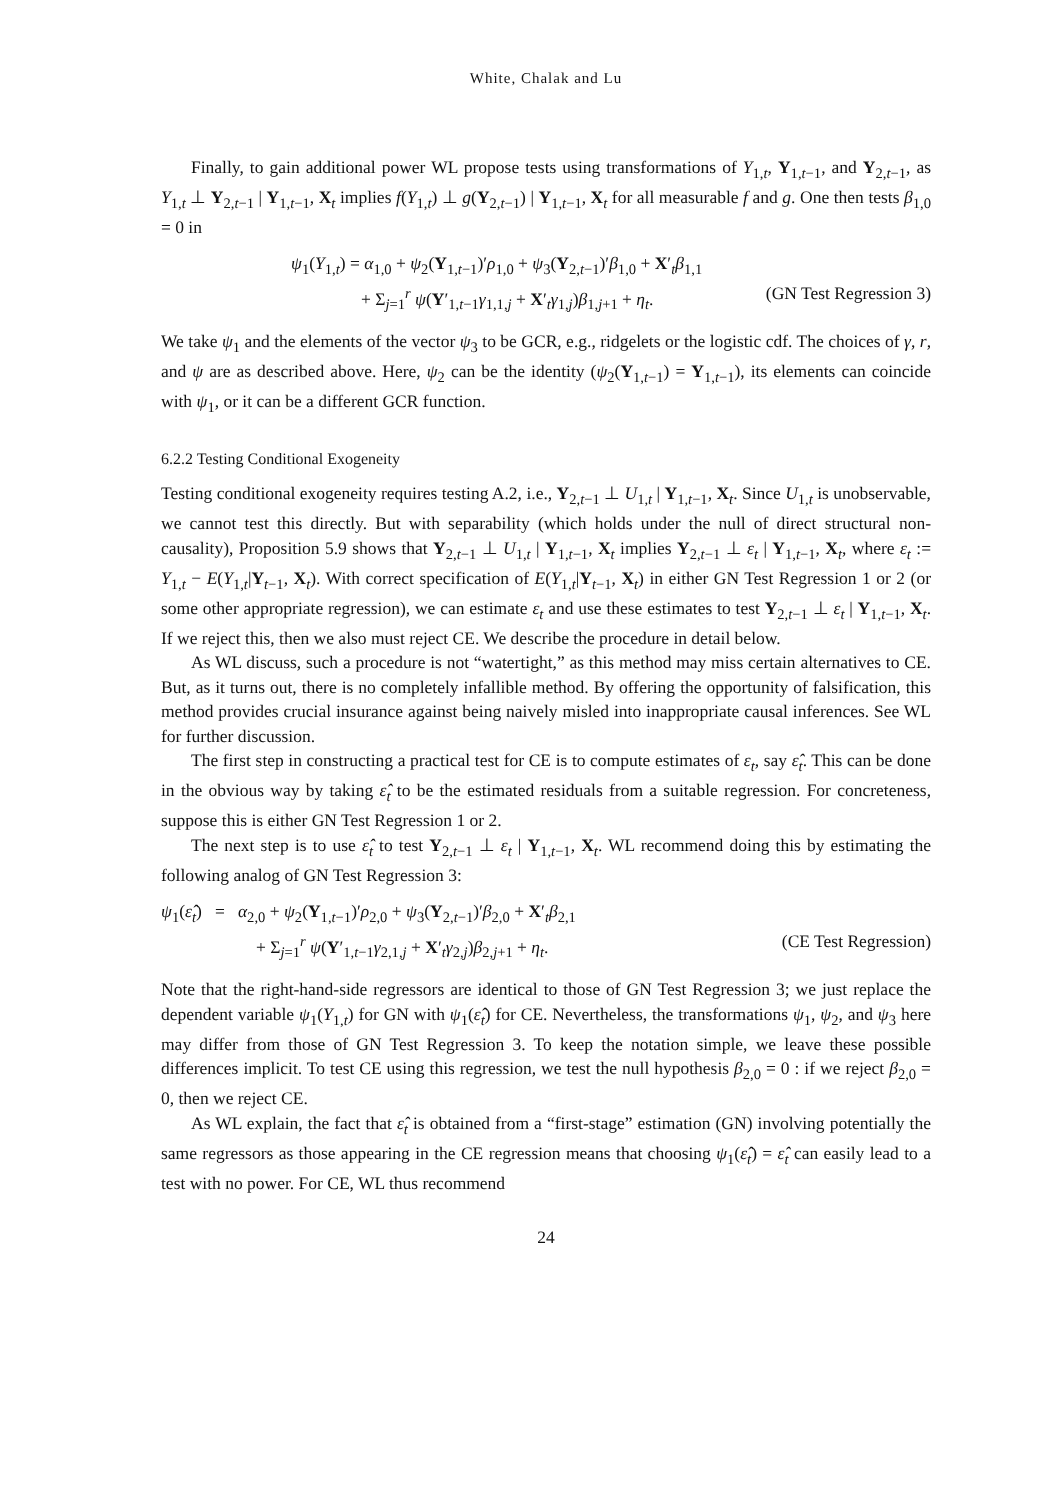White, Chalak and Lu
Finally, to gain additional power WL propose tests using transformations of Y<sub>1,t</sub>, Y<sub>1,t−1</sub>, and Y<sub>2,t−1</sub>, as Y<sub>1,t</sub> ⊥ Y<sub>2,t−1</sub> | Y<sub>1,t−1</sub>, X<sub>t</sub> implies f(Y<sub>1,t</sub>) ⊥ g(Y<sub>2,t−1</sub>) | Y<sub>1,t−1</sub>, X<sub>t</sub> for all measurable f and g. One then tests β<sub>1,0</sub> = 0 in
ψ<sub>1</sub>(Y<sub>1,t</sub>) = α<sub>1,0</sub> + ψ<sub>2</sub>(Y<sub>1,t−1</sub>)′ρ<sub>1,0</sub> + ψ<sub>3</sub>(Y<sub>2,t−1</sub>)′β<sub>1,0</sub> + X′<sub>t</sub>β<sub>1,1</sub>
+ Σ<sub>j=1</sub><sup>r</sup> ψ(Y′<sub>1,t−1</sub>γ<sub>1,1,j</sub> + X′<sub>t</sub>γ<sub>1,j</sub>)β<sub>1,j+1</sub> + η<sub>t</sub>. (GN Test Regression 3)
We take ψ<sub>1</sub> and the elements of the vector ψ<sub>3</sub> to be GCR, e.g., ridgelets or the logistic cdf. The choices of γ, r, and ψ are as described above. Here, ψ<sub>2</sub> can be the identity (ψ<sub>2</sub>(Y<sub>1,t−1</sub>) = Y<sub>1,t−1</sub>), its elements can coincide with ψ<sub>1</sub>, or it can be a different GCR function.
6.2.2 Testing Conditional Exogeneity
Testing conditional exogeneity requires testing A.2, i.e., Y<sub>2,t−1</sub> ⊥ U<sub>1,t</sub> | Y<sub>1,t−1</sub>, X<sub>t</sub>. Since U<sub>1,t</sub> is unobservable, we cannot test this directly. But with separability (which holds under the null of direct structural non-causality), Proposition 5.9 shows that Y<sub>2,t−1</sub> ⊥ U<sub>1,t</sub> | Y<sub>1,t−1</sub>, X<sub>t</sub> implies Y<sub>2,t−1</sub> ⊥ ε<sub>t</sub> | Y<sub>1,t−1</sub>, X<sub>t</sub>, where ε<sub>t</sub> := Y<sub>1,t</sub> − E(Y<sub>1,t</sub>|Y<sub>t−1</sub>, X<sub>t</sub>). With correct specification of E(Y<sub>1,t</sub>|Y<sub>t−1</sub>, X<sub>t</sub>) in either GN Test Regression 1 or 2 (or some other appropriate regression), we can estimate ε<sub>t</sub> and use these estimates to test Y<sub>2,t−1</sub> ⊥ ε<sub>t</sub> | Y<sub>1,t−1</sub>, X<sub>t</sub>. If we reject this, then we also must reject CE. We describe the procedure in detail below.
As WL discuss, such a procedure is not “watertight,” as this method may miss certain alternatives to CE. But, as it turns out, there is no completely infallible method. By offering the opportunity of falsification, this method provides crucial insurance against being naively misled into inappropriate causal inferences. See WL for further discussion.
The first step in constructing a practical test for CE is to compute estimates of ε<sub>t</sub>, say ε̂<sub>t</sub>. This can be done in the obvious way by taking ε̂<sub>t</sub> to be the estimated residuals from a suitable regression. For concreteness, suppose this is either GN Test Regression 1 or 2.
The next step is to use ε̂<sub>t</sub> to test Y<sub>2,t−1</sub> ⊥ ε<sub>t</sub> | Y<sub>1,t−1</sub>, X<sub>t</sub>. WL recommend doing this by estimating the following analog of GN Test Regression 3:
ψ<sub>1</sub>(ε̂<sub>t</sub>) = α<sub>2,0</sub> + ψ<sub>2</sub>(Y<sub>1,t−1</sub>)′ρ<sub>2,0</sub> + ψ<sub>3</sub>(Y<sub>2,t−1</sub>)′β<sub>2,0</sub> + X′<sub>t</sub>β<sub>2,1</sub>
+ Σ<sub>j=1</sub><sup>r</sup> ψ(Y′<sub>1,t−1</sub>γ<sub>2,1,j</sub> + X′<sub>t</sub>γ<sub>2,j</sub>)β<sub>2,j+1</sub> + η<sub>t</sub>. (CE Test Regression)
Note that the right-hand-side regressors are identical to those of GN Test Regression 3; we just replace the dependent variable ψ<sub>1</sub>(Y<sub>1,t</sub>) for GN with ψ<sub>1</sub>(ε̂<sub>t</sub>) for CE. Nevertheless, the transformations ψ<sub>1</sub>, ψ<sub>2</sub>, and ψ<sub>3</sub> here may differ from those of GN Test Regression 3. To keep the notation simple, we leave these possible differences implicit. To test CE using this regression, we test the null hypothesis β<sub>2,0</sub> = 0 : if we reject β<sub>2,0</sub> = 0, then we reject CE.
As WL explain, the fact that ε̂<sub>t</sub> is obtained from a “first-stage” estimation (GN) involving potentially the same regressors as those appearing in the CE regression means that choosing ψ<sub>1</sub>(ε̂<sub>t</sub>) = ε̂<sub>t</sub> can easily lead to a test with no power. For CE, WL thus recommend
24